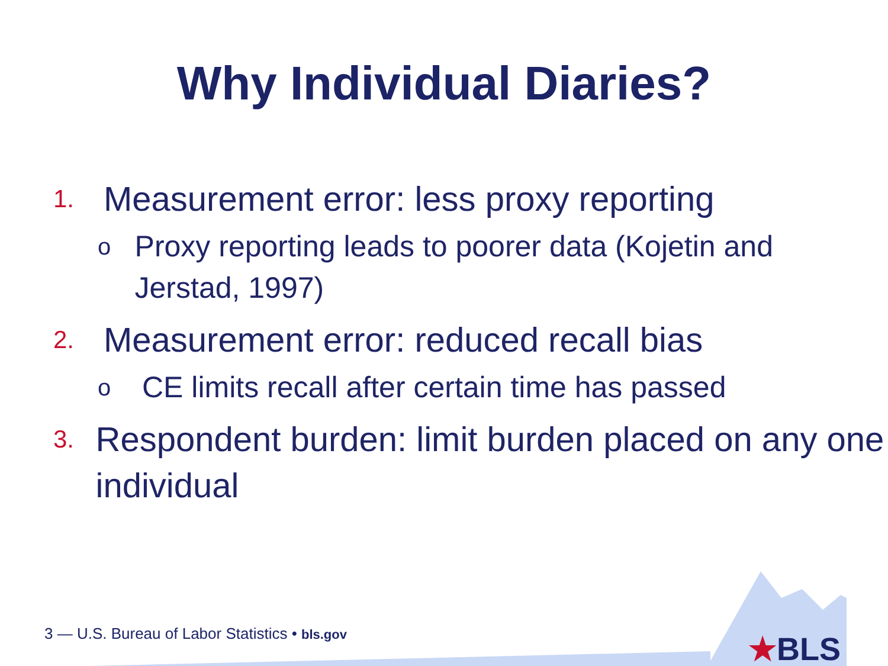Why Individual Diaries?
1. Measurement error: less proxy reporting
o Proxy reporting leads to poorer data (Kojetin and Jerstad, 1997)
2. Measurement error: reduced recall bias
o CE limits recall after certain time has passed
3. Respondent burden: limit burden placed on any one individual
3 — U.S. Bureau of Labor Statistics • bls.gov
★BLS